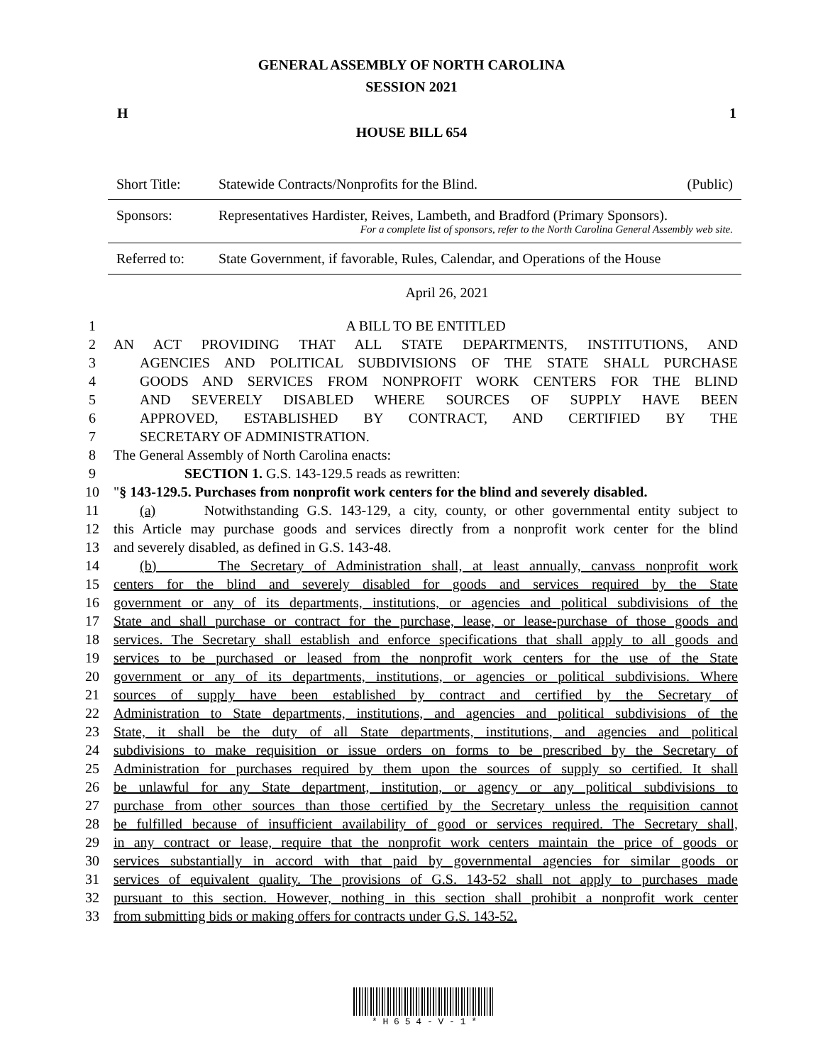GENERAL ASSEMBLY OF NORTH CAROLINA
SESSION 2021
H 1
HOUSE BILL 654
| Short Title: | Statewide Contracts/Nonprofits for the Blind. | (Public) |
| Sponsors: | Representatives Hardister, Reives, Lambeth, and Bradford (Primary Sponsors). For a complete list of sponsors, refer to the North Carolina General Assembly web site. | |
| Referred to: | State Government, if favorable, Rules, Calendar, and Operations of the House | |
April 26, 2021
| 1 | A BILL TO BE ENTITLED |
| 2 | AN ACT PROVIDING THAT ALL STATE DEPARTMENTS, INSTITUTIONS, AND |
| 3 | AGENCIES AND POLITICAL SUBDIVISIONS OF THE STATE SHALL PURCHASE |
| 4 | GOODS AND SERVICES FROM NONPROFIT WORK CENTERS FOR THE BLIND |
| 5 | AND SEVERELY DISABLED WHERE SOURCES OF SUPPLY HAVE BEEN |
| 6 | APPROVED, ESTABLISHED BY CONTRACT, AND CERTIFIED BY THE |
| 7 | SECRETARY OF ADMINISTRATION. |
| 8 | The General Assembly of North Carolina enacts: |
| 9 | SECTION 1. G.S. 143-129.5 reads as rewritten: |
| 10 | " § 143-129.5. Purchases from nonprofit work centers for the blind and severely disabled. |
| 11 | (a) Notwithstanding G.S. 143-129, a city, county, or other governmental entity subject to |
| 12 | this Article may purchase goods and services directly from a nonprofit work center for the blind |
| 13 | and severely disabled, as defined in G.S. 143-48. |
| 14 | (b) The Secretary of Administration shall, at least annually, canvass nonprofit work |
| 15 | centers for the blind and severely disabled for goods and services required by the State |
| 16 | government or any of its departments, institutions, or agencies and political subdivisions of the |
| 17 | State and shall purchase or contract for the purchase, lease, or lease-purchase of those goods and |
| 18 | services. The Secretary shall establish and enforce specifications that shall apply to all goods and |
| 19 | services to be purchased or leased from the nonprofit work centers for the use of the State |
| 20 | government or any of its departments, institutions, or agencies or political subdivisions. Where |
| 21 | sources of supply have been established by contract and certified by the Secretary of |
| 22 | Administration to State departments, institutions, and agencies and political subdivisions of the |
| 23 | State, it shall be the duty of all State departments, institutions, and agencies and political |
| 24 | subdivisions to make requisition or issue orders on forms to be prescribed by the Secretary of |
| 25 | Administration for purchases required by them upon the sources of supply so certified. It shall |
| 26 | be unlawful for any State department, institution, or agency or any political subdivisions to |
| 27 | purchase from other sources than those certified by the Secretary unless the requisition cannot |
| 28 | be fulfilled because of insufficient availability of good or services required. The Secretary shall, |
| 29 | in any contract or lease, require that the nonprofit work centers maintain the price of goods or |
| 30 | services substantially in accord with that paid by governmental agencies for similar goods or |
| 31 | services of equivalent quality. The provisions of G.S. 143-52 shall not apply to purchases made |
| 32 | pursuant to this section. However, nothing in this section shall prohibit a nonprofit work center |
| 33 | from submitting bids or making offers for contracts under G.S. 143-52. |
* H 6 5 4 - V - 1 *